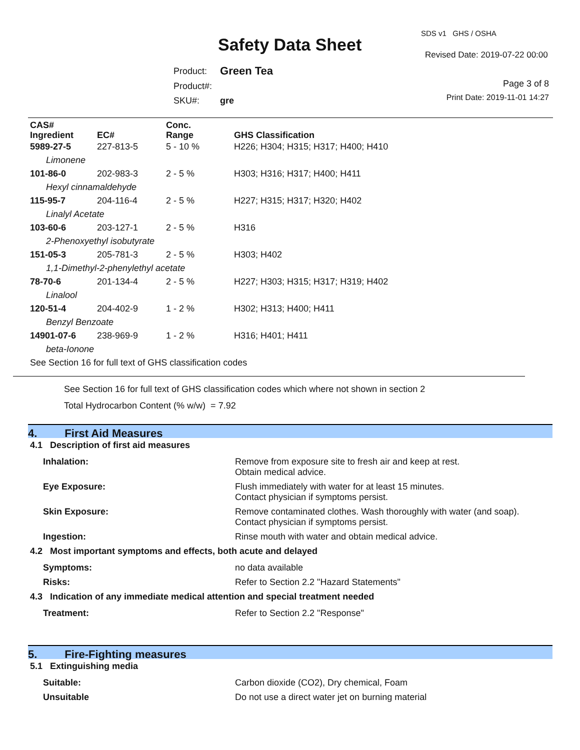SDS v1 GHS / OSHA
Safety Data Sheet Revised Date: 2019-07-22 00:00
| Product: | Green Tea |
| Product#: | |
| SKU#: | gre |
Page 3 of 8
Print Date: 2019-11-01 14:27
| CAS# Ingredient | EC# | Conc. Range | GHS Classification |
| --- | --- | --- | --- |
| 5989-27-5 | 227-813-5 | 5 - 10 % | H226; H304; H315; H317; H400; H410 |
| Limonene | | | |
| 101-86-0 | 202-983-3 | 2 - 5 % | H303; H316; H317; H400; H411 |
| Hexyl cinnamaldehyde | | | |
| 115-95-7 | 204-116-4 | 2 - 5 % | H227; H315; H317; H320; H402 |
| Linalyl Acetate | | | |
| 103-60-6 | 203-127-1 | 2 - 5 % | H316 |
| 2-Phenoxyethyl isobutyrate | | | |
| 151-05-3 | 205-781-3 | 2 - 5 % | H303; H402 |
| 1,1-Dimethyl-2-phenylethyl acetate | | | |
| 78-70-6 | 201-134-4 | 2 - 5 % | H227; H303; H315; H317; H319; H402 |
| Linalool | | | |
| 120-51-4 | 204-402-9 | 1 - 2 % | H302; H313; H400; H411 |
| Benzyl Benzoate | | | |
| 14901-07-6 | 238-969-9 | 1 - 2 % | H316; H401; H411 |
| beta-Ionone | | | |
| See Section 16 for full text of GHS classification codes | | | |
See Section 16 for full text of GHS classification codes which where not shown in section 2
Total Hydrocarbon Content (% w/w) = 7.92
4. First Aid Measures
4.1 Description of first aid measures
Inhalation: Remove from exposure site to fresh air and keep at rest.
Obtain medical advice.
Eye Exposure: Flush immediately with water for at least 15 minutes.
Contact physician if symptoms persist.
Skin Exposure: Remove contaminated clothes. Wash thoroughly with water (and soap).
Contact physician if symptoms persist.
Ingestion: Rinse mouth with water and obtain medical advice.
4.2 Most important symptoms and effects, both acute and delayed
Symptoms: no data available
Risks: Refer to Section 2.2 "Hazard Statements"
4.3 Indication of any immediate medical attention and special treatment needed
Treatment: Refer to Section 2.2 "Response"
5. Fire-Fighting measures
5.1 Extinguishing media
Suitable: Carbon dioxide (CO2), Dry chemical, Foam
Unsuitable Do not use a direct water jet on burning material